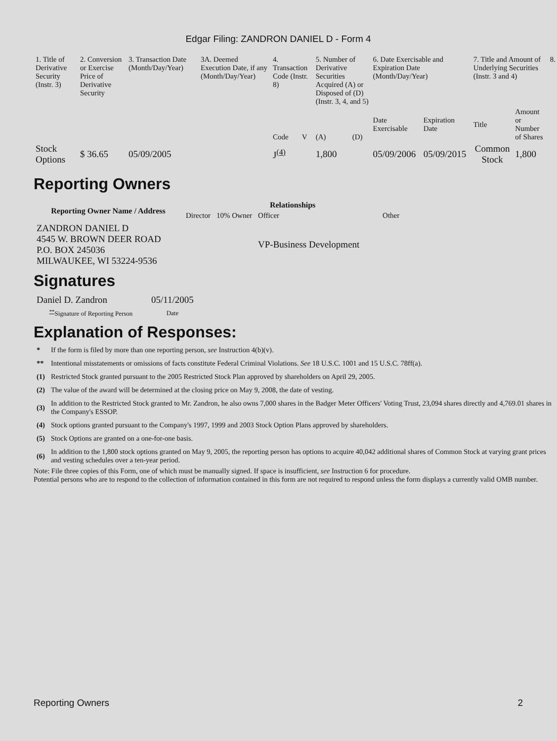Edgar Filing: ZANDRON DANIEL D - Form 4
| 1. Title of Derivative Security (Instr. 3) | 2. Conversion or Exercise Price of Derivative Security | 3. Transaction Date (Month/Day/Year) | 3A. Deemed Execution Date, if any (Month/Day/Year) | 4. Transaction Code (Instr. 8) | | 5. Number of Derivative Securities Acquired (A) or Disposed of (D) (Instr. 3, 4, and 5) | | 6. Date Exercisable and Expiration Date (Month/Day/Year) | | 7. Title and Amount of Underlying Securities (Instr. 3 and 4) | | 8. |
| | | | | Code | V | (A) | (D) | Date Exercisable | Expiration Date | Title | Amount or Number of Shares | |
| Stock Options | $ 36.65 | 05/09/2005 | | J<sup>(4)</sup> | | 1,800 | | 05/09/2006 | 05/09/2015 | Common Stock | 1,800 | |
Reporting Owners
| Reporting Owner Name / Address | Relationships | | | |
| --- | --- | --- | --- | --- |
| | Director | 10% Owner | Officer | Other |
| ZANDRON DANIEL D 4545 W. BROWN DEER ROAD P.O. BOX 245036 MILWAUKEE, WI 53224-9536 | | | VP-Business Development | |
Signatures
| Daniel D. Zandron | 05/11/2005 |
| <sup>**</sup> Signature of Reporting Person | Date |
Explanation of Responses:
| * | If the form is filed by more than one reporting person, see Instruction 4(b)(v). |
| ** | Intentional misstatements or omissions of facts constitute Federal Criminal Violations. See 18 U.S.C. 1001 and 15 U.S.C. 78ff(a). |
| (1) | Restricted Stock granted pursuant to the 2005 Restricted Stock Plan approved by shareholders on April 29, 2005. |
| (2) | The value of the award will be determined at the closing price on May 9, 2008, the date of vesting. |
| (3) | In addition to the Restricted Stock granted to Mr. Zandron, he also owns 7,000 shares in the Badger Meter Officers' Voting Trust, 23,094 shares directly and 4,769.01 shares in the Company's ESSOP. |
| (4) | Stock options granted pursuant to the Company's 1997, 1999 and 2003 Stock Option Plans approved by shareholders. |
| (5) | Stock Options are granted on a one-for-one basis. |
| (6) | In addition to the 1,800 stock options granted on May 9, 2005, the reporting person has options to acquire 40,042 additional shares of Common Stock at varying grant prices and vesting schedules over a ten-year period. |
Note: File three copies of this Form, one of which must be manually signed. If space is insufficient, see Instruction 6 for procedure.
Potential persons who are to respond to the collection of information contained in this form are not required to respond unless the form displays a currently valid OMB number.
Reporting Owners 2